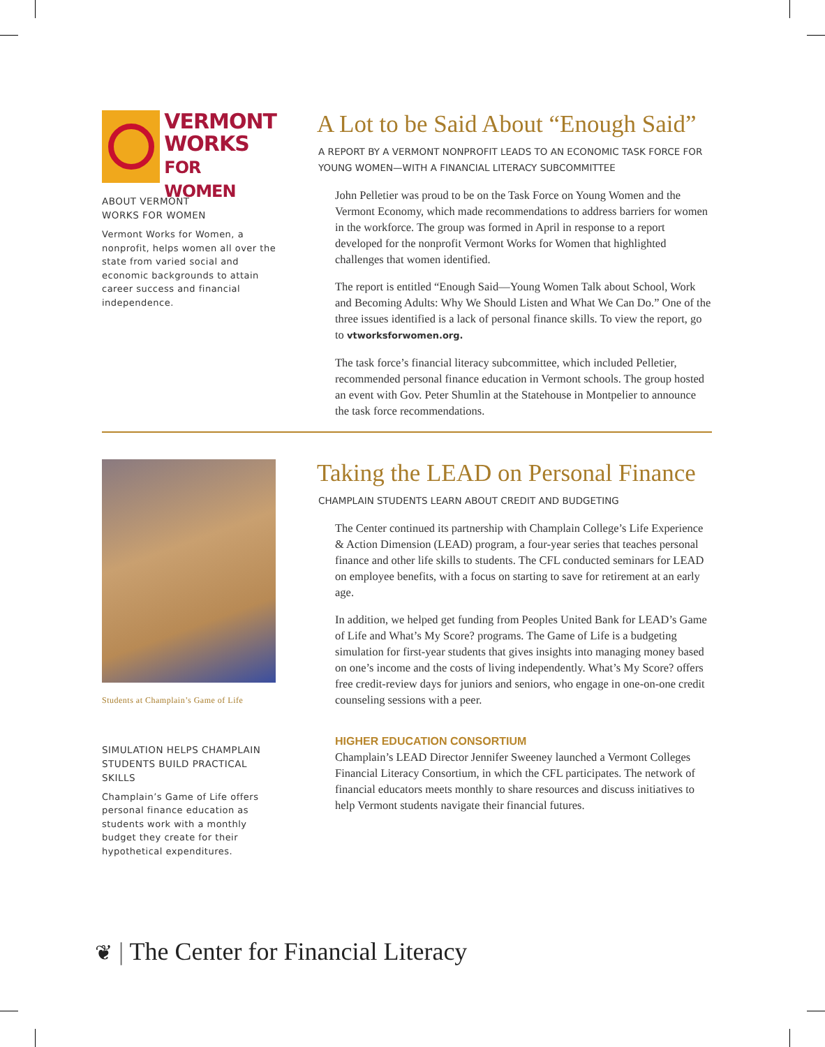VERMONT
WORKS
FOR WOMEN
ABOUT VERMONT
WORKS FOR WOMEN
Vermont Works for Women, a nonprofit, helps women all over the state from varied social and economic backgrounds to attain career success and financial independence.
A Lot to be Said About “Enough Said”
A REPORT BY A VERMONT NONPROFIT LEADS TO AN ECONOMIC TASK FORCE FOR YOUNG WOMEN—WITH A FINANCIAL LITERACY SUBCOMMITTEE
John Pelletier was proud to be on the Task Force on Young Women and the Vermont Economy, which made recommendations to address barriers for women in the workforce. The group was formed in April in response to a report developed for the nonprofit Vermont Works for Women that highlighted challenges that women identified.
The report is entitled “Enough Said—Young Women Talk about School, Work and Becoming Adults: Why We Should Listen and What We Can Do.” One of the three issues identified is a lack of personal finance skills. To view the report, go to vtworksforwomen.org.
The task force’s financial literacy subcommittee, which included Pelletier, recommended personal finance education in Vermont schools. The group hosted an event with Gov. Peter Shumlin at the Statehouse in Montpelier to announce the task force recommendations.
Students at Champlain’s Game of Life
SIMULATION HELPS CHAMPLAIN STUDENTS BUILD PRACTICAL SKILLS
Champlain’s Game of Life offers personal finance education as students work with a monthly budget they create for their hypothetical expenditures.
Taking the LEAD on Personal Finance
CHAMPLAIN STUDENTS LEARN ABOUT CREDIT AND BUDGETING
The Center continued its partnership with Champlain College’s Life Experience & Action Dimension (LEAD) program, a four-year series that teaches personal finance and other life skills to students. The CFL conducted seminars for LEAD on employee benefits, with a focus on starting to save for retirement at an early age.
In addition, we helped get funding from Peoples United Bank for LEAD’s Game of Life and What’s My Score? programs. The Game of Life is a budgeting simulation for first-year students that gives insights into managing money based on one’s income and the costs of living independently. What’s My Score? offers free credit-review days for juniors and seniors, who engage in one-on-one credit counseling sessions with a peer.
HIGHER EDUCATION CONSORTIUM
Champlain’s LEAD Director Jennifer Sweeney launched a Vermont Colleges Financial Literacy Consortium, in which the CFL participates. The network of financial educators meets monthly to share resources and discuss initiatives to help Vermont students navigate their financial futures.
❦ | The Center for Financial Literacy